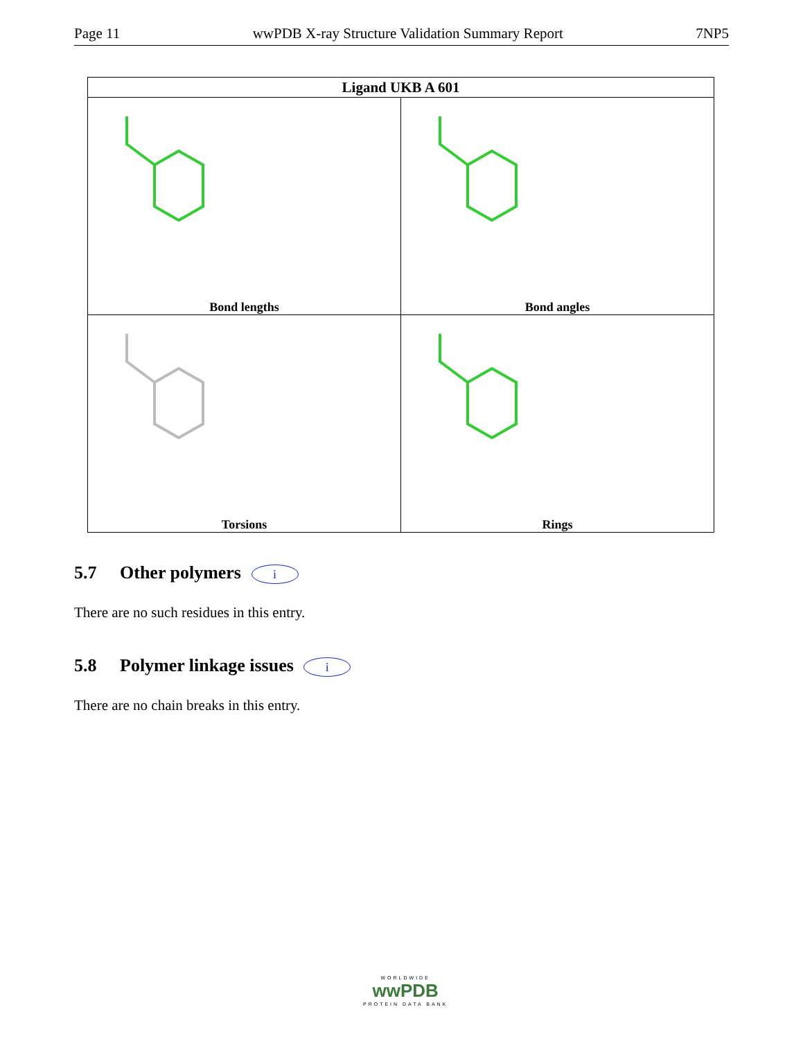Page 11 wwPDB X-ray Structure Validation Summary Report 7NP5
| Ligand UKB A 601 | |
| --- | --- |
| Bond lengths | Bond angles |
| Torsions | Rings |
5.7 Other polymers i
There are no such residues in this entry.
5.8 Polymer linkage issues i
There are no chain breaks in this entry.
WORLDWIDE
wwPDB
PROTEIN DATA BANK